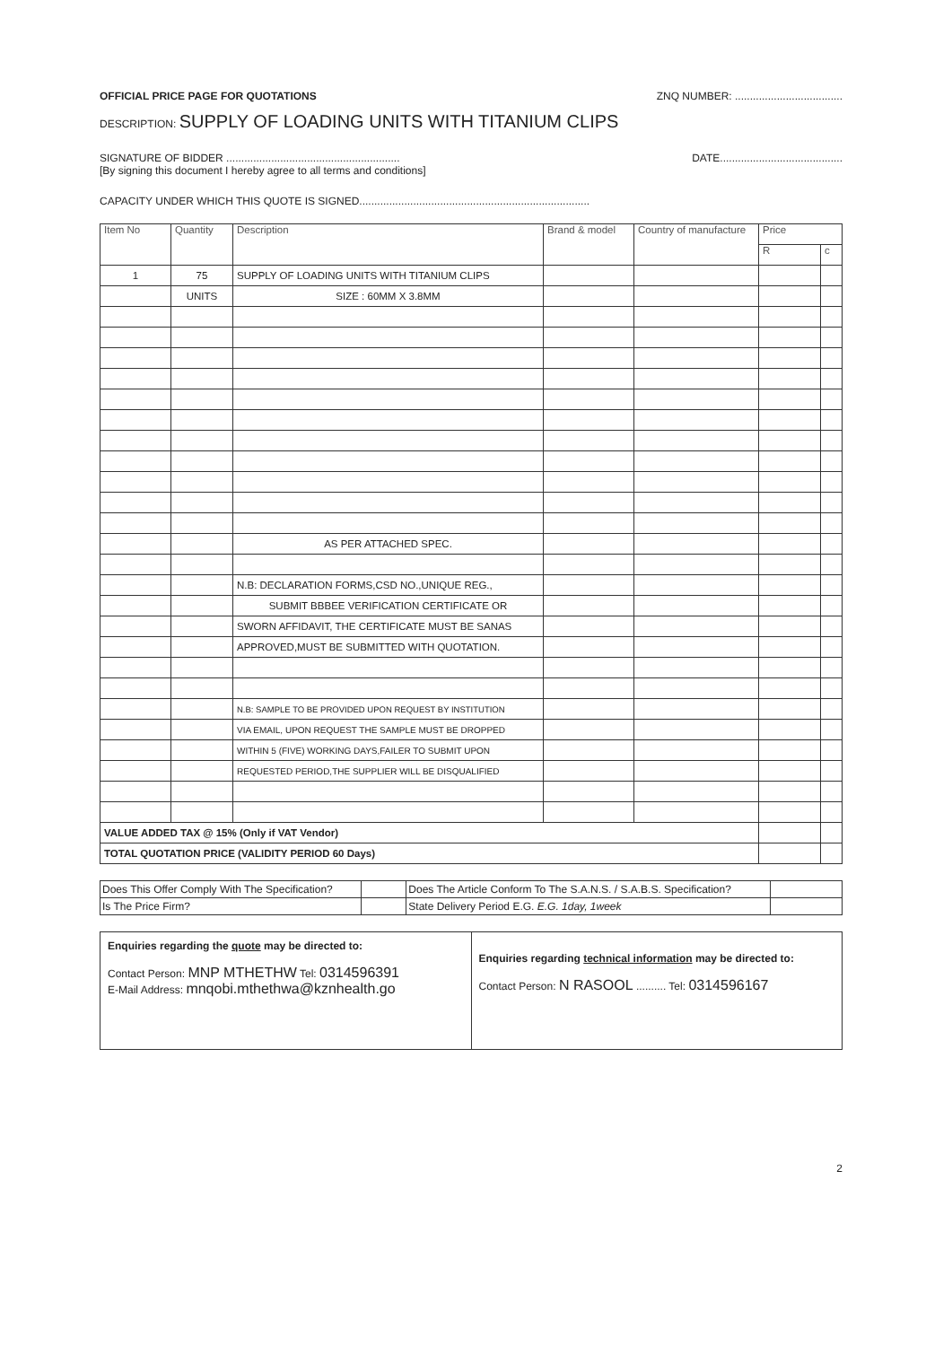OFFICIAL PRICE PAGE FOR QUOTATIONS ZNQ NUMBER: ....................................
DESCRIPTION: SUPPLY OF LOADING UNITS WITH TITANIUM CLIPS
SIGNATURE OF BIDDER .......................................................... DATE.........................................
[By signing this document I hereby agree to all terms and conditions]
CAPACITY UNDER WHICH THIS QUOTE IS SIGNED.............................................................................
| Item No | Quantity | Description | Brand & model | Country of manufacture | Price | |
| --- | --- | --- | --- | --- | --- | --- |
| | | | | | R | c |
| 1 | 75 | SUPPLY OF LOADING UNITS WITH TITANIUM CLIPS | | | | |
| | UNITS | SIZE : 60MM X 3.8MM | | | | |
| | | AS PER ATTACHED SPEC. | | | | |
| | | N.B: DECLARATION FORMS,CSD NO.,UNIQUE REG., | | | | |
| | | SUBMIT BBBEE VERIFICATION CERTIFICATE OR | | | | |
| | | SWORN AFFIDAVIT, THE CERTIFICATE MUST BE SANAS | | | | |
| | | APPROVED,MUST BE SUBMITTED WITH QUOTATION. | | | | |
| | | N.B: SAMPLE TO BE PROVIDED UPON REQUEST BY INSTITUTION | | | | |
| | | VIA EMAIL, UPON REQUEST THE SAMPLE MUST BE DROPPED | | | | |
| | | WITHIN 5 (FIVE) WORKING DAYS,FAILER TO SUBMIT UPON | | | | |
| | | REQUESTED PERIOD,THE SUPPLIER WILL BE DISQUALIFIED | | | | |
| VALUE ADDED TAX @ 15% (Only if VAT Vendor) | | | | | | |
| TOTAL QUOTATION PRICE (VALIDITY PERIOD 60 Days) | | | | | | |
| Does This Offer Comply With The Specification? | | Does The Article Conform To The S.A.N.S. / S.A.B.S. Specification? | |
| Is The Price Firm? | | State Delivery Period E.G. E.G. 1day, 1week | |
Enquiries regarding the quote may be directed to:
Contact Person: MNP MTHETHW Tel: 0314596391
E-Mail Address: mnqobi.mthethwa@kznhealth.go
Enquiries regarding technical information may be directed to:
Contact Person: N RASOOL .......... Tel: 0314596167
2